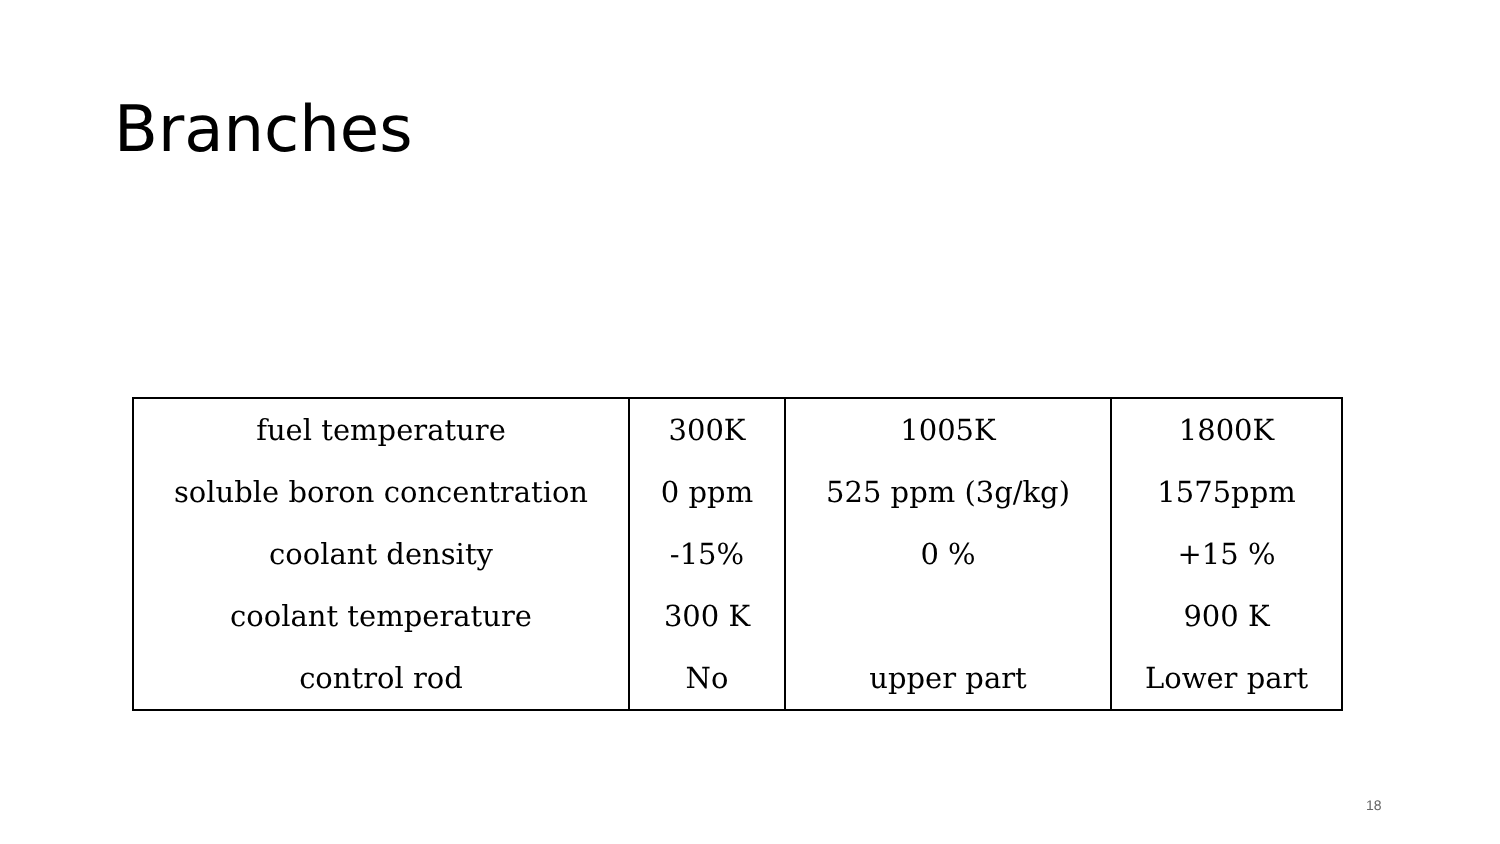Branches
| fuel temperature | 300K | 1005K | 1800K |
| soluble boron concentration | 0 ppm | 525 ppm (3g/kg) | 1575ppm |
| coolant density | -15% | 0 % | +15 % |
| coolant temperature | 300 K | | 900 K |
| control rod | No | upper part | Lower part |
18